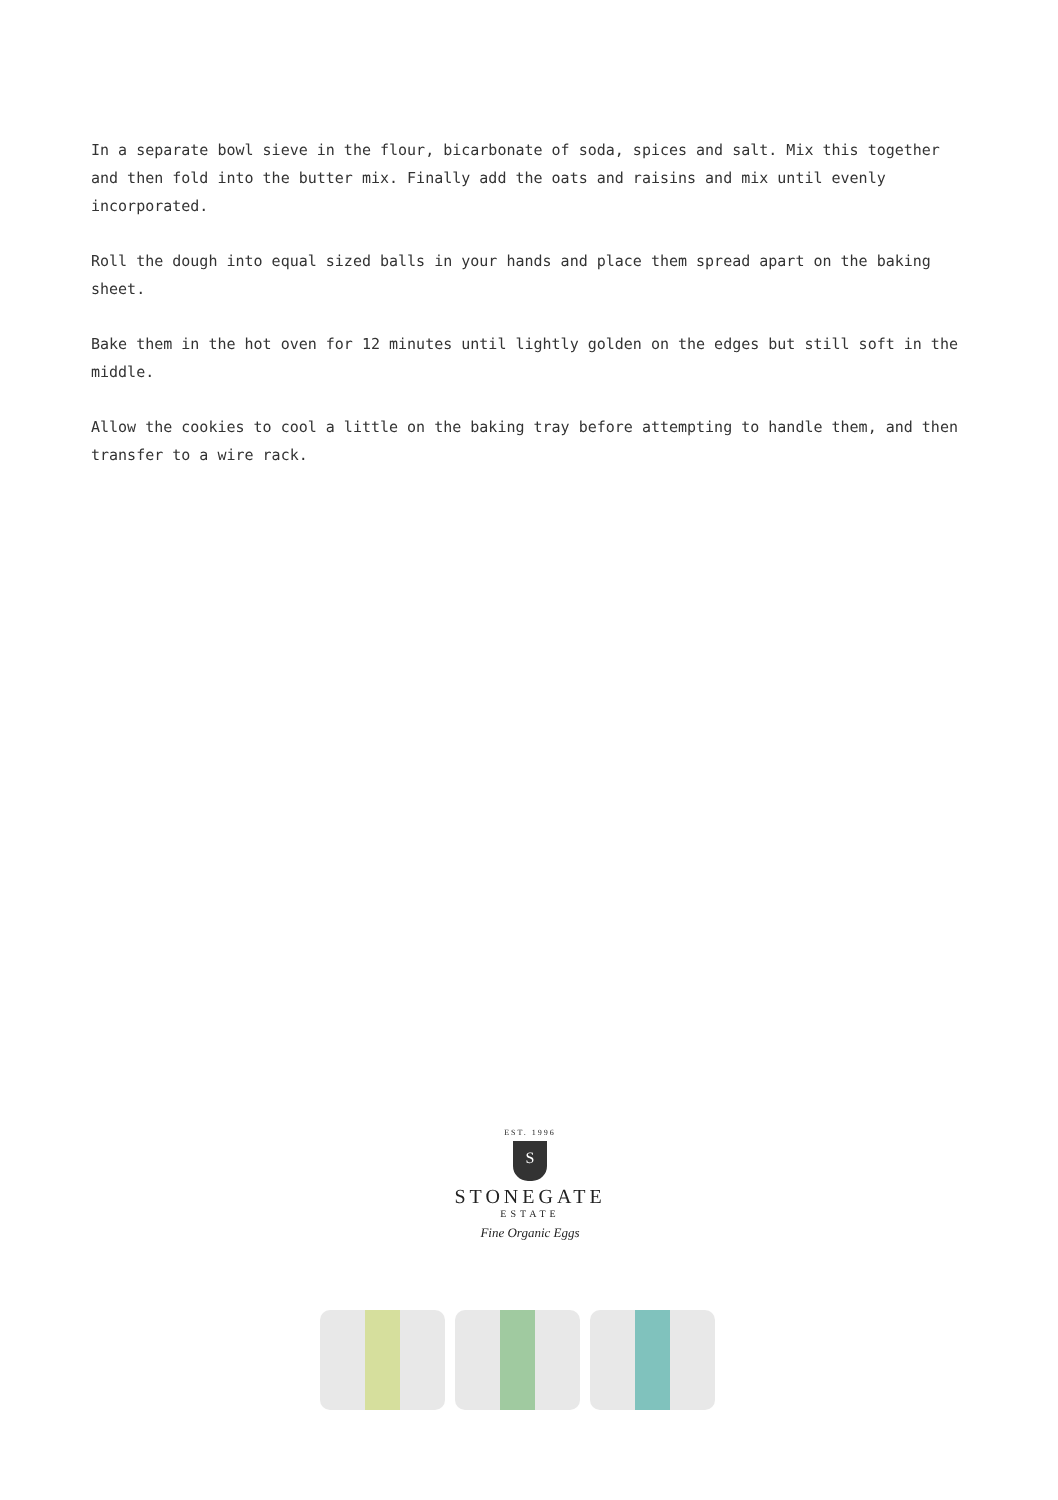In a separate bowl sieve in the flour, bicarbonate of soda, spices and salt. Mix this together and then fold into the butter mix. Finally add the oats and raisins and mix until evenly incorporated.
Roll the dough into equal sized balls in your hands and place them spread apart on the baking sheet.
Bake them in the hot oven for 12 minutes until lightly golden on the edges but still soft in the middle.
Allow the cookies to cool a little on the baking tray before attempting to handle them, and then transfer to a wire rack.
EST. 1996
S
STONEGATE
ESTATE
Fine Organic Eggs